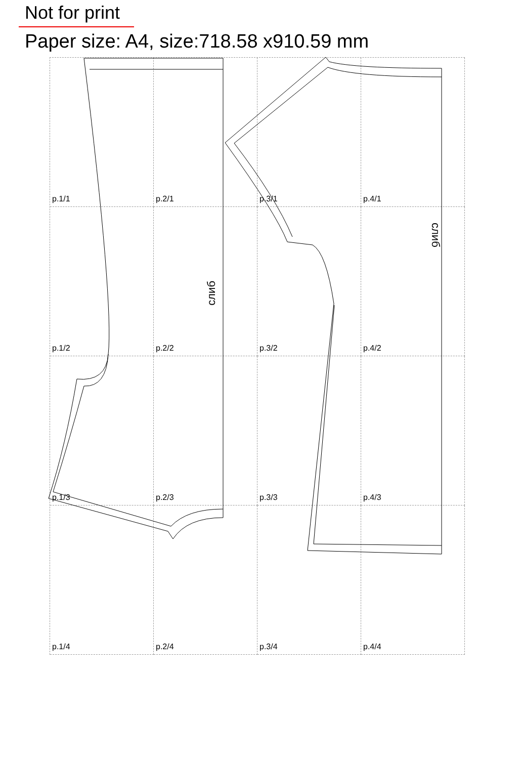Not for print
Paper size: A4, size:718.58 x910.59 mm
p.1/1
p.2/1
p.3/1
p.4/1
p.1/2
p.2/2
p.3/2
p.4/2
p.1/3
p.2/3
p.3/3
p.4/3
p.1/4
p.2/4
p.3/4
p.4/4
слиб
слиб